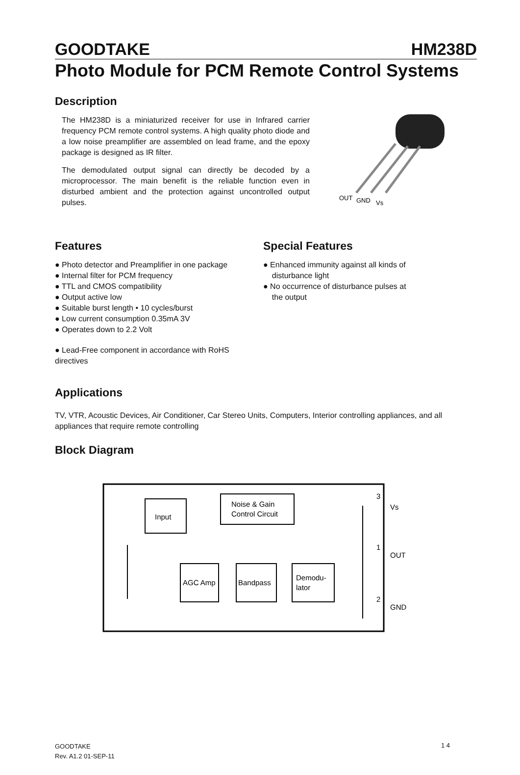GOODTAKE HM238D
Photo Module for PCM Remote Control Systems
Description
The HM238D is a miniaturized receiver for use in Infrared carrier frequency PCM remote control systems. A high quality photo diode and a low noise preamplifier are assembled on lead frame, and the epoxy package is designed as IR filter.
The demodulated output signal can directly be decoded by a microprocessor. The main benefit is the reliable function even in disturbed ambient and the protection against uncontrolled output pulses.
OUT
GND
Vs
Features
● Photo detector and Preamplifier in one package
● Internal filter for PCM frequency
● TTL and CMOS compatibility
● Output active low
● Suitable burst length • 10 cycles/burst
● Low current consumption 0.35mA 3V
● Operates down to 2.2 Volt
● Lead-Free component in accordance with RoHS directives
Special Features
● Enhanced immunity against all kinds of
disturbance light
● No occurrence of disturbance pulses at
the output
Applications
TV, VTR, Acoustic Devices, Air Conditioner, Car Stereo Units, Computers, Interior controlling appliances, and all appliances that require remote controlling
Block Diagram
Input
Noise & Gain
Control Circuit
AGC Amp
Bandpass
Demodu-
lator
3
Vs
1
OUT
2
GND
GOODTAKE
Rev. A1.2 01-SEP-11
1 4